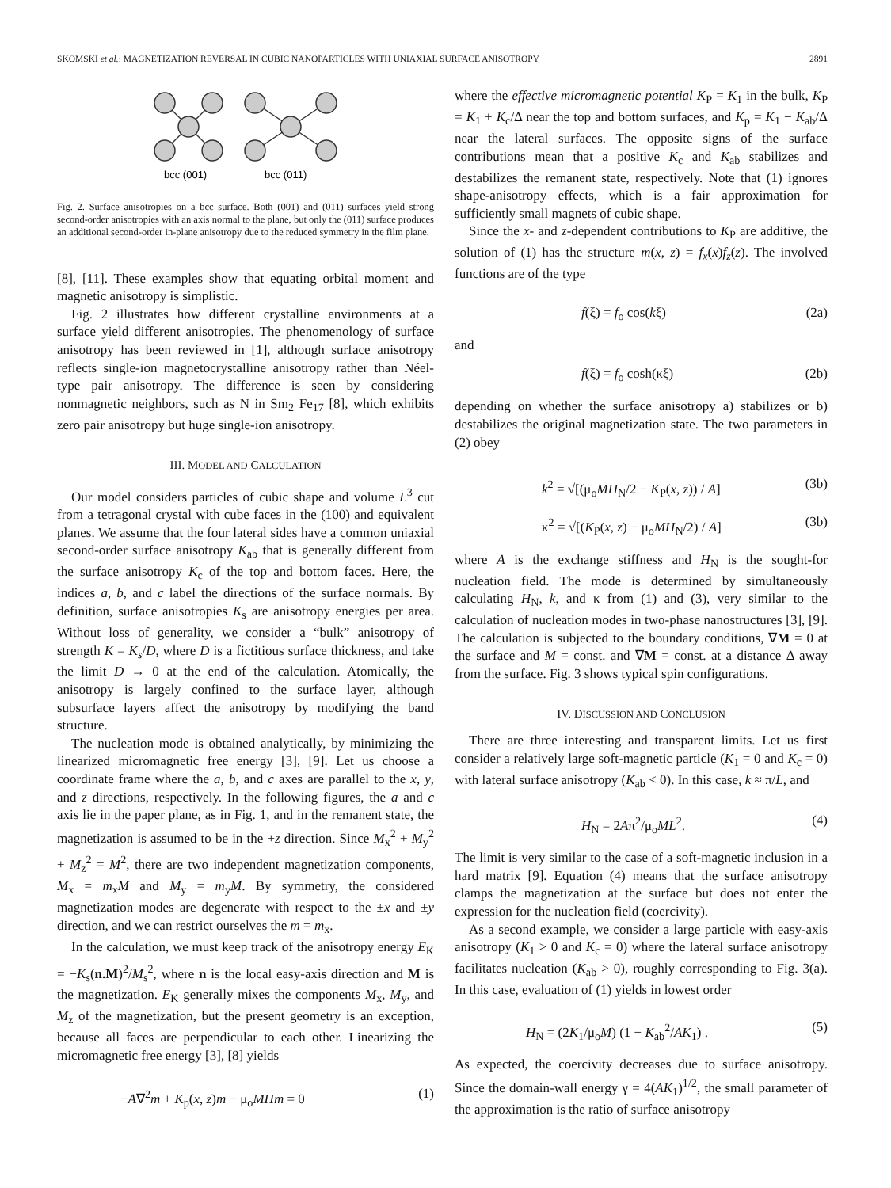SKOMSKI et al.: MAGNETIZATION REVERSAL IN CUBIC NANOPARTICLES WITH UNIAXIAL SURFACE ANISOTROPY 2891
bcc (001)
bcc (011)
Fig. 2. Surface anisotropies on a bcc surface. Both (001) and (011) surfaces yield strong second-order anisotropies with an axis normal to the plane, but only the (011) surface produces an additional second-order in-plane anisotropy due to the reduced symmetry in the film plane.
[8], [11]. These examples show that equating orbital moment and magnetic anisotropy is simplistic.
Fig. 2 illustrates how different crystalline environments at a surface yield different anisotropies. The phenomenology of surface anisotropy has been reviewed in [1], although surface anisotropy reflects single-ion magnetocrystalline anisotropy rather than Néel-type pair anisotropy. The difference is seen by considering nonmagnetic neighbors, such as N in Sm<sub>2</sub> Fe<sub>17</sub> [8], which exhibits zero pair anisotropy but huge single-ion anisotropy.
III. MODEL AND CALCULATION
Our model considers particles of cubic shape and volume L<sup>3</sup> cut from a tetragonal crystal with cube faces in the (100) and equivalent planes. We assume that the four lateral sides have a common uniaxial second-order surface anisotropy K<sub>ab</sub> that is generally different from the surface anisotropy K<sub>c</sub> of the top and bottom faces. Here, the indices a, b, and c label the directions of the surface normals. By definition, surface anisotropies K<sub>s</sub> are anisotropy energies per area. Without loss of generality, we consider a “bulk” anisotropy of strength K = K<sub>s</sub>/D, where D is a fictitious surface thickness, and take the limit D → 0 at the end of the calculation. Atomically, the anisotropy is largely confined to the surface layer, although subsurface layers affect the anisotropy by modifying the band structure.
The nucleation mode is obtained analytically, by minimizing the linearized micromagnetic free energy [3], [9]. Let us choose a coordinate frame where the a, b, and c axes are parallel to the x, y, and z directions, respectively. In the following figures, the a and c axis lie in the paper plane, as in Fig. 1, and in the remanent state, the magnetization is assumed to be in the +z direction. Since M<sub>x</sub><sup>2</sup> + M<sub>y</sub><sup>2</sup> + M<sub>z</sub><sup>2</sup> = M<sup>2</sup>, there are two independent magnetization components, M<sub>x</sub> = m<sub>x</sub>M and M<sub>y</sub> = m<sub>y</sub>M. By symmetry, the considered magnetization modes are degenerate with respect to the ±x and ±y direction, and we can restrict ourselves the m = m<sub>x</sub>.
In the calculation, we must keep track of the anisotropy energy E<sub>K</sub> = −K<sub>s</sub>(n.M)<sup>2</sup>/M<sub>s</sub><sup>2</sup>, where n is the local easy-axis direction and M is the magnetization. E<sub>K</sub> generally mixes the components M<sub>x</sub>, M<sub>y</sub>, and M<sub>z</sub> of the magnetization, but the present geometry is an exception, because all faces are perpendicular to each other. Linearizing the micromagnetic free energy [3], [8] yields
−A∇<sup>2</sup>m + K<sub>p</sub>(x, z)m − μ<sub>o</sub>MHm = 0 (1)
where the effective micromagnetic potential K<sub>P</sub> = K<sub>1</sub> in the bulk, K<sub>P</sub> = K<sub>1</sub> + K<sub>c</sub>/Δ near the top and bottom surfaces, and K<sub>p</sub> = K<sub>1</sub> − K<sub>ab</sub>/Δ near the lateral surfaces. The opposite signs of the surface contributions mean that a positive K<sub>c</sub> and K<sub>ab</sub> stabilizes and destabilizes the remanent state, respectively. Note that (1) ignores shape-anisotropy effects, which is a fair approximation for sufficiently small magnets of cubic shape.
Since the x- and z-dependent contributions to K<sub>P</sub> are additive, the solution of (1) has the structure m(x, z) = f<sub>x</sub>(x)f<sub>z</sub>(z). The involved functions are of the type
f(ξ) = f<sub>o</sub> cos(kξ) (2a)
and
f(ξ) = f<sub>o</sub> cosh(κξ) (2b)
depending on whether the surface anisotropy a) stabilizes or b) destabilizes the original magnetization state. The two parameters in (2) obey
k<sup>2</sup> = √[(μ<sub>o</sub>MH<sub>N</sub>/2 − K<sub>P</sub>(x, z)) / A] (3b)
κ<sup>2</sup> = √[(K<sub>P</sub>(x, z) − μ<sub>o</sub>MH<sub>N</sub>/2) / A] (3b)
where A is the exchange stiffness and H<sub>N</sub> is the sought-for nucleation field. The mode is determined by simultaneously calculating H<sub>N</sub>, k, and κ from (1) and (3), very similar to the calculation of nucleation modes in two-phase nanostructures [3], [9]. The calculation is subjected to the boundary conditions, ∇M = 0 at the surface and M = const. and ∇M = const. at a distance Δ away from the surface. Fig. 3 shows typical spin configurations.
IV. DISCUSSION AND CONCLUSION
There are three interesting and transparent limits. Let us first consider a relatively large soft-magnetic particle (K<sub>1</sub> = 0 and K<sub>c</sub> = 0) with lateral surface anisotropy (K<sub>ab</sub> < 0). In this case, k ≈ π/L, and
H<sub>N</sub> = 2Aπ<sup>2</sup>/μ<sub>o</sub>ML<sup>2</sup>. (4)
The limit is very similar to the case of a soft-magnetic inclusion in a hard matrix [9]. Equation (4) means that the surface anisotropy clamps the magnetization at the surface but does not enter the expression for the nucleation field (coercivity).
As a second example, we consider a large particle with easy-axis anisotropy (K<sub>1</sub> > 0 and K<sub>c</sub> = 0) where the lateral surface anisotropy facilitates nucleation (K<sub>ab</sub> > 0), roughly corresponding to Fig. 3(a). In this case, evaluation of (1) yields in lowest order
H<sub>N</sub> = (2K<sub>1</sub>/μ<sub>o</sub>M) (1 − K<sub>ab</sub><sup>2</sup>/AK<sub>1</sub>) . (5)
As expected, the coercivity decreases due to surface anisotropy. Since the domain-wall energy γ = 4(AK<sub>1</sub>)<sup>1/2</sup>, the small parameter of the approximation is the ratio of surface anisotropy